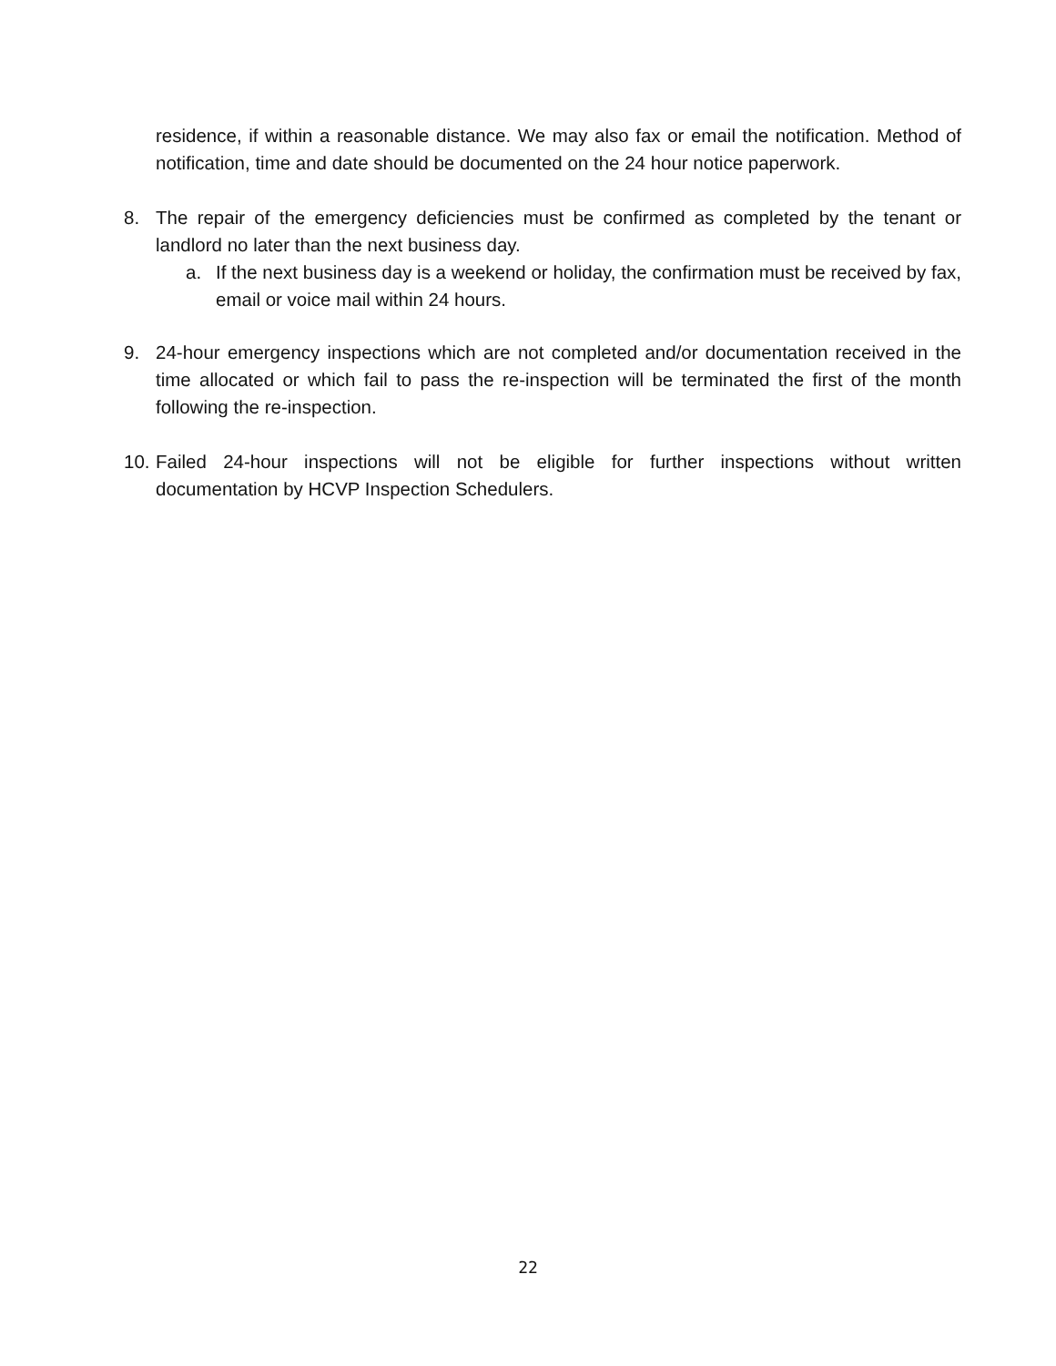residence, if within a reasonable distance. We may also fax or email the notification. Method of notification, time and date should be documented on the 24 hour notice paperwork.
8. The repair of the emergency deficiencies must be confirmed as completed by the tenant or landlord no later than the next business day.
a. If the next business day is a weekend or holiday, the confirmation must be received by fax, email or voice mail within 24 hours.
9. 24-hour emergency inspections which are not completed and/or documentation received in the time allocated or which fail to pass the re-inspection will be terminated the first of the month following the re-inspection.
10.
Failed 24-hour inspections will not be eligible for further inspections without written documentation by HCVP Inspection Schedulers.
22